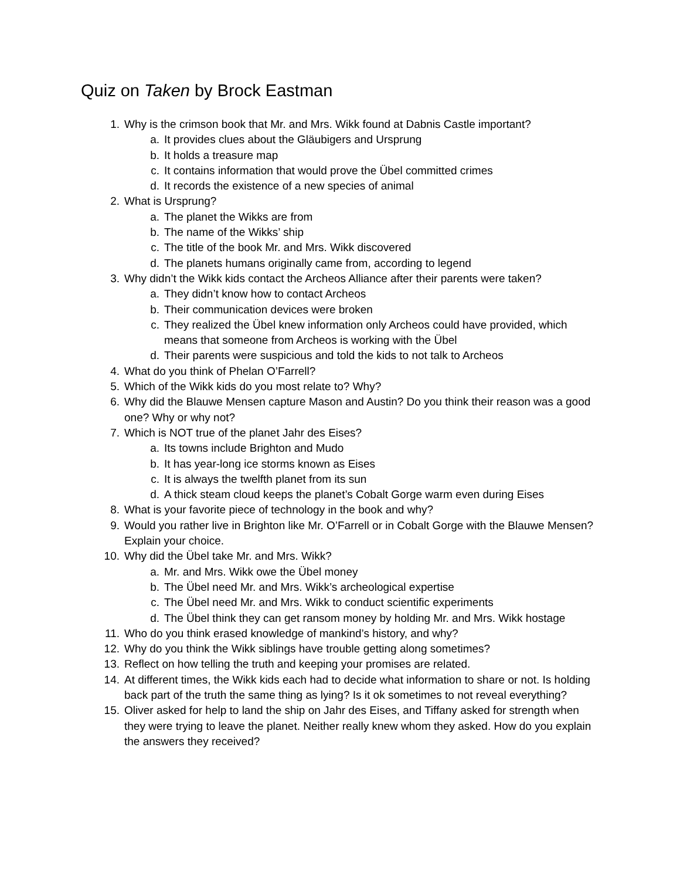Quiz on Taken by Brock Eastman
1. Why is the crimson book that Mr. and Mrs. Wikk found at Dabnis Castle important?
a. It provides clues about the Gläubigers and Ursprung
b. It holds a treasure map
c. It contains information that would prove the Übel committed crimes
d. It records the existence of a new species of animal
2. What is Ursprung?
a. The planet the Wikks are from
b. The name of the Wikks’ ship
c. The title of the book Mr. and Mrs. Wikk discovered
d. The planets humans originally came from, according to legend
3. Why didn’t the Wikk kids contact the Archeos Alliance after their parents were taken?
a. They didn’t know how to contact Archeos
b. Their communication devices were broken
c. They realized the Übel knew information only Archeos could have provided, which means that someone from Archeos is working with the Übel
d. Their parents were suspicious and told the kids to not talk to Archeos
4. What do you think of Phelan O’Farrell?
5. Which of the Wikk kids do you most relate to? Why?
6. Why did the Blauwe Mensen capture Mason and Austin? Do you think their reason was a good one? Why or why not?
7. Which is NOT true of the planet Jahr des Eises?
a. Its towns include Brighton and Mudo
b. It has year-long ice storms known as Eises
c. It is always the twelfth planet from its sun
d. A thick steam cloud keeps the planet’s Cobalt Gorge warm even during Eises
8. What is your favorite piece of technology in the book and why?
9. Would you rather live in Brighton like Mr. O’Farrell or in Cobalt Gorge with the Blauwe Mensen? Explain your choice.
10. Why did the Übel take Mr. and Mrs. Wikk?
a. Mr. and Mrs. Wikk owe the Übel money
b. The Übel need Mr. and Mrs. Wikk’s archeological expertise
c. The Übel need Mr. and Mrs. Wikk to conduct scientific experiments
d. The Übel think they can get ransom money by holding Mr. and Mrs. Wikk hostage
11. Who do you think erased knowledge of mankind’s history, and why?
12. Why do you think the Wikk siblings have trouble getting along sometimes?
13. Reflect on how telling the truth and keeping your promises are related.
14. At different times, the Wikk kids each had to decide what information to share or not. Is holding back part of the truth the same thing as lying? Is it ok sometimes to not reveal everything?
15. Oliver asked for help to land the ship on Jahr des Eises, and Tiffany asked for strength when they were trying to leave the planet. Neither really knew whom they asked. How do you explain the answers they received?